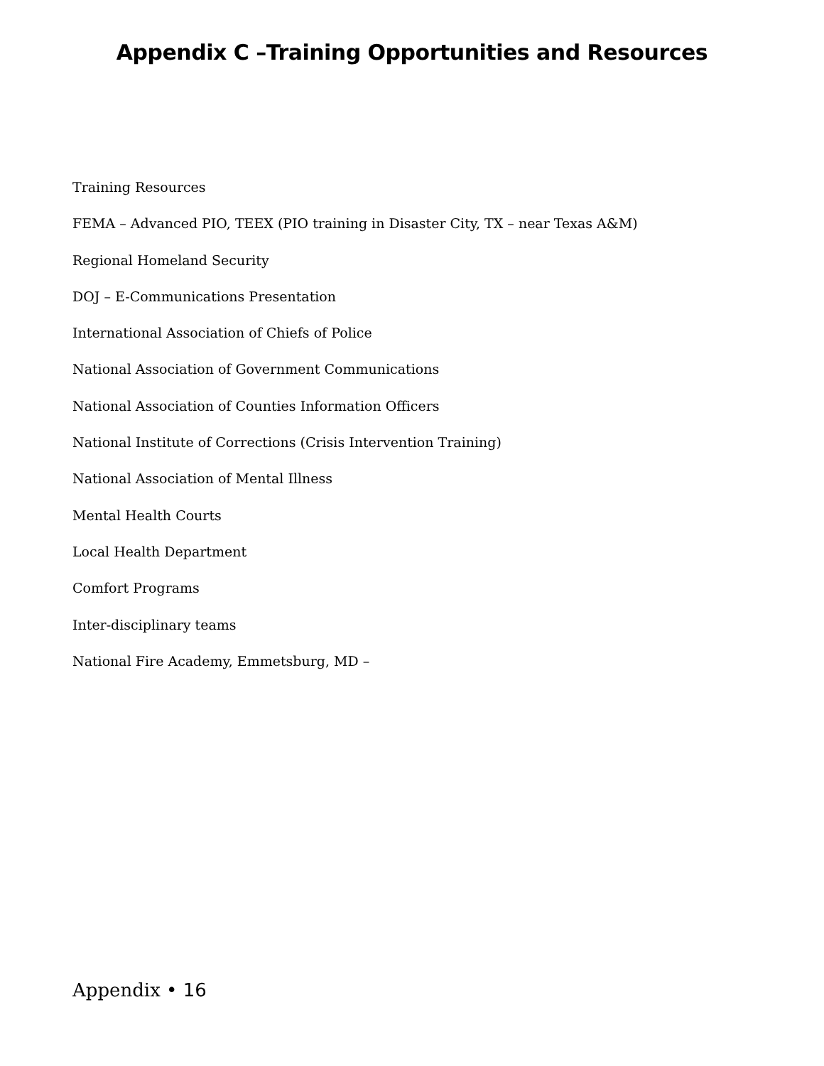Appendix C –Training Opportunities and Resources
Training Resources
FEMA – Advanced PIO, TEEX (PIO training in Disaster City, TX – near Texas A&M)
Regional Homeland Security
DOJ – E-Communications Presentation
International Association of Chiefs of Police
National Association of Government Communications
National Association of Counties Information Officers
National Institute of Corrections (Crisis Intervention Training)
National Association of Mental Illness
Mental Health Courts
Local Health Department
Comfort Programs
Inter-disciplinary teams
National Fire Academy, Emmetsburg, MD –
Appendix • 16